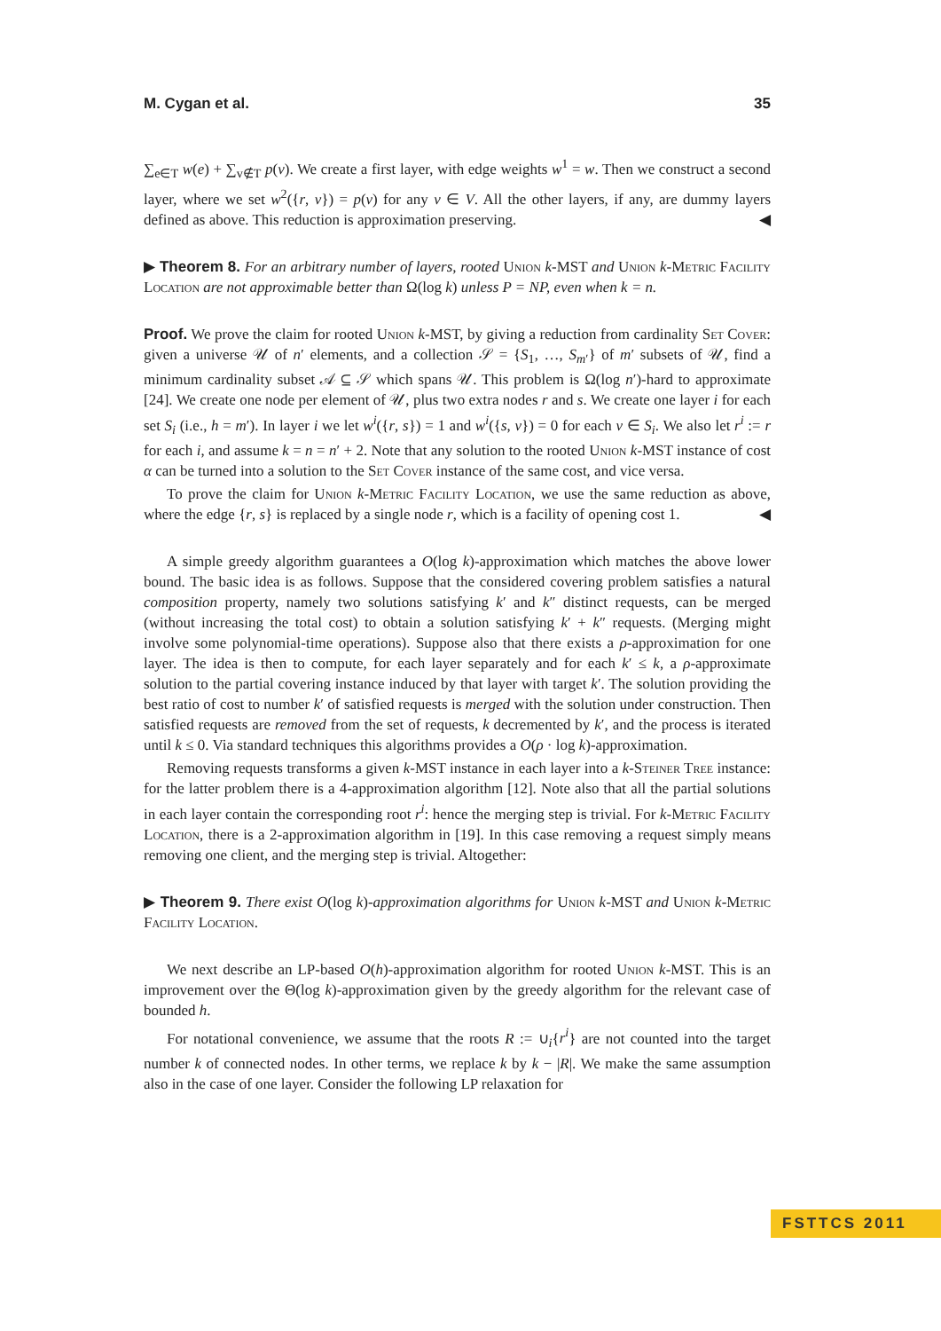M. Cygan et al. 35
∑<sub>e∈T</sub> w(e) + ∑<sub>v∉T</sub> p(v). We create a first layer, with edge weights w<sup>1</sup> = w. Then we construct a second layer, where we set w<sup>2</sup>({r, v}) = p(v) for any v ∈ V. All the other layers, if any, are dummy layers defined as above. This reduction is approximation preserving. ◀
▶ Theorem 8. For an arbitrary number of layers, rooted Union k-MST and Union k-Metric Facility Location are not approximable better than Ω(log k) unless P = NP, even when k = n.
Proof. We prove the claim for rooted Union k-MST, by giving a reduction from cardinality Set Cover: given a universe 𝒰 of n′ elements, and a collection 𝒮 = {S<sub>1</sub>, …, S<sub>m′</sub>} of m′ subsets of 𝒰, find a minimum cardinality subset 𝒜 ⊆ 𝒮 which spans 𝒰. This problem is Ω(log n′)-hard to approximate [24]. We create one node per element of 𝒰, plus two extra nodes r and s. We create one layer i for each set S<sub>i</sub> (i.e., h = m′). In layer i we let w<sup>i</sup>({r, s}) = 1 and w<sup>i</sup>({s, v}) = 0 for each v ∈ S<sub>i</sub>. We also let r<sup>i</sup> := r for each i, and assume k = n = n′ + 2. Note that any solution to the rooted Union k-MST instance of cost α can be turned into a solution to the Set Cover instance of the same cost, and vice versa.
To prove the claim for Union k-Metric Facility Location, we use the same reduction as above, where the edge {r, s} is replaced by a single node r, which is a facility of opening cost 1. ◀
A simple greedy algorithm guarantees a O(log k)-approximation which matches the above lower bound. The basic idea is as follows. Suppose that the considered covering problem satisfies a natural composition property, namely two solutions satisfying k′ and k″ distinct requests, can be merged (without increasing the total cost) to obtain a solution satisfying k′ + k″ requests. (Merging might involve some polynomial-time operations). Suppose also that there exists a ρ-approximation for one layer. The idea is then to compute, for each layer separately and for each k′ ≤ k, a ρ-approximate solution to the partial covering instance induced by that layer with target k′. The solution providing the best ratio of cost to number k′ of satisfied requests is merged with the solution under construction. Then satisfied requests are removed from the set of requests, k decremented by k′, and the process is iterated until k ≤ 0. Via standard techniques this algorithms provides a O(ρ · log k)-approximation.
Removing requests transforms a given k-MST instance in each layer into a k-Steiner Tree instance: for the latter problem there is a 4-approximation algorithm [12]. Note also that all the partial solutions in each layer contain the corresponding root r<sup>i</sup>: hence the merging step is trivial. For k-Metric Facility Location, there is a 2-approximation algorithm in [19]. In this case removing a request simply means removing one client, and the merging step is trivial. Altogether:
▶ Theorem 9. There exist O(log k)-approximation algorithms for Union k-MST and Union k-Metric Facility Location.
We next describe an LP-based O(h)-approximation algorithm for rooted Union k-MST. This is an improvement over the Θ(log k)-approximation given by the greedy algorithm for the relevant case of bounded h.
For notational convenience, we assume that the roots R := ∪<sub>i</sub>{r<sup>i</sup>} are not counted into the target number k of connected nodes. In other terms, we replace k by k − |R|. We make the same assumption also in the case of one layer. Consider the following LP relaxation for
FSTTCS 2011